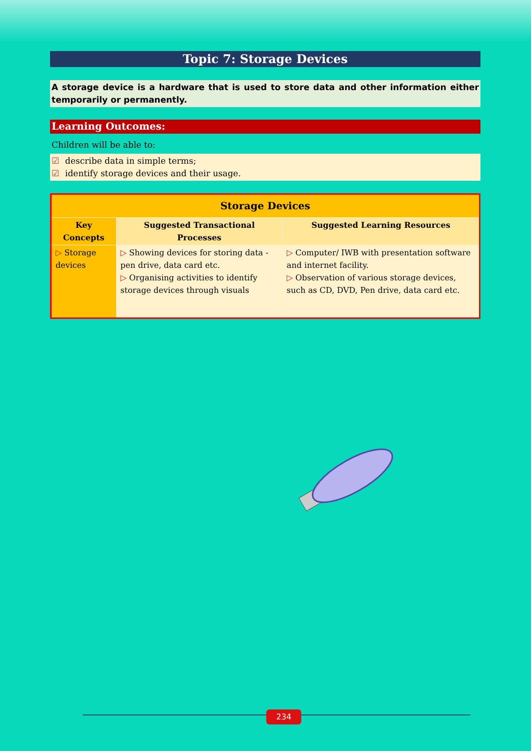Topic 7: Storage Devices
A storage device is a hardware that is used to store data and other information either temporarily or permanently.
Learning Outcomes:
Children will be able to:
☑ describe data in simple terms;
☑ identify storage devices and their usage.
| Storage Devices | | |
| --- | --- | --- |
| Key Concepts | Suggested Transactional Processes | Suggested Learning Resources |
| ▷ Storage devices | ▷ Showing devices for storing data - pen drive, data card etc. ▷ Organising activities to identify storage devices through visuals | ▷ Computer/ IWB with presentation software and internet facility. ▷ Observation of various storage devices, such as CD, DVD, Pen drive, data card etc. |
234